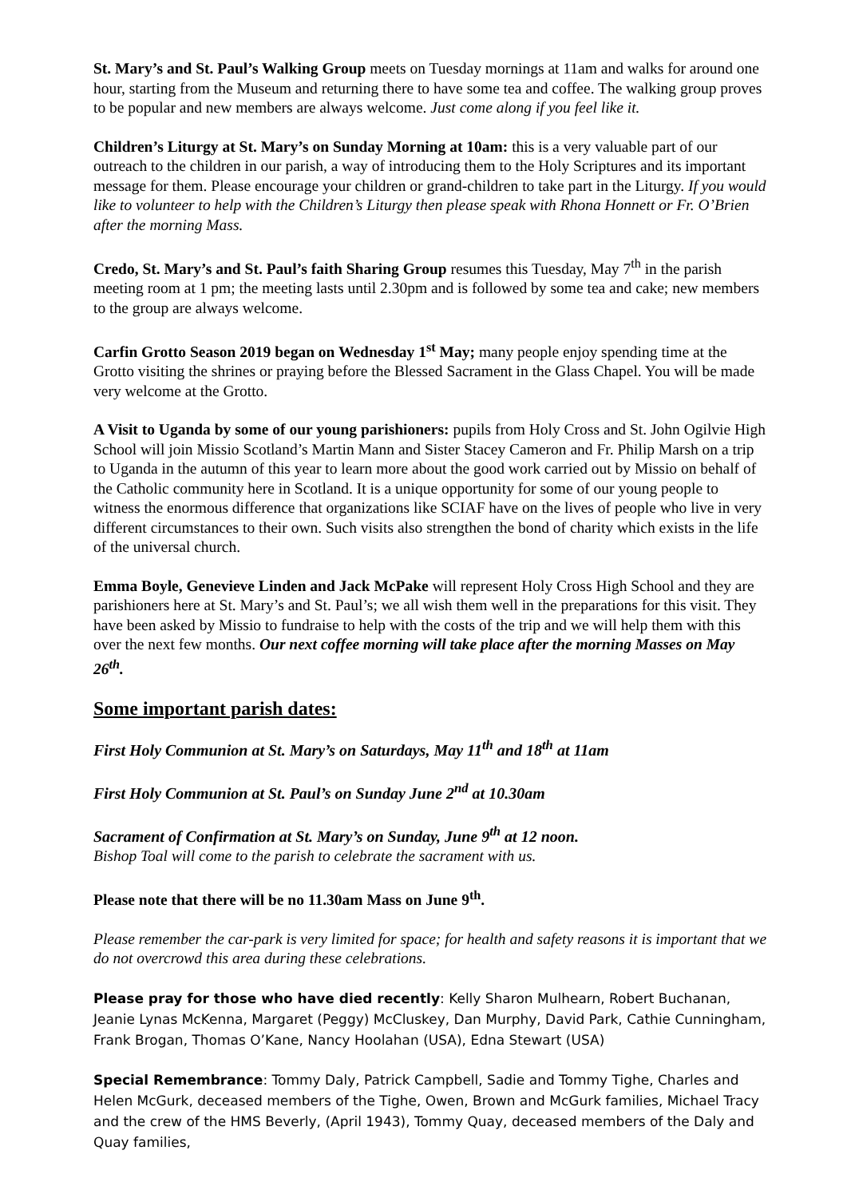St. Mary’s and St. Paul’s Walking Group meets on Tuesday mornings at 11am and walks for around one hour, starting from the Museum and returning there to have some tea and coffee. The walking group proves to be popular and new members are always welcome. Just come along if you feel like it.
Children’s Liturgy at St. Mary’s on Sunday Morning at 10am: this is a very valuable part of our outreach to the children in our parish, a way of introducing them to the Holy Scriptures and its important message for them. Please encourage your children or grand-children to take part in the Liturgy. If you would like to volunteer to help with the Children’s Liturgy then please speak with Rhona Honnett or Fr. O’Brien after the morning Mass.
Credo, St. Mary’s and St. Paul’s faith Sharing Group resumes this Tuesday, May 7<sup>th</sup> in the parish meeting room at 1 pm; the meeting lasts until 2.30pm and is followed by some tea and cake; new members to the group are always welcome.
Carfin Grotto Season 2019 began on Wednesday 1<sup>st</sup> May; many people enjoy spending time at the Grotto visiting the shrines or praying before the Blessed Sacrament in the Glass Chapel. You will be made very welcome at the Grotto.
A Visit to Uganda by some of our young parishioners: pupils from Holy Cross and St. John Ogilvie High School will join Missio Scotland’s Martin Mann and Sister Stacey Cameron and Fr. Philip Marsh on a trip to Uganda in the autumn of this year to learn more about the good work carried out by Missio on behalf of the Catholic community here in Scotland. It is a unique opportunity for some of our young people to witness the enormous difference that organizations like SCIAF have on the lives of people who live in very different circumstances to their own. Such visits also strengthen the bond of charity which exists in the life of the universal church.
Emma Boyle, Genevieve Linden and Jack McPake will represent Holy Cross High School and they are parishioners here at St. Mary’s and St. Paul’s; we all wish them well in the preparations for this visit. They have been asked by Missio to fundraise to help with the costs of the trip and we will help them with this over the next few months. Our next coffee morning will take place after the morning Masses on May 26<sup>th</sup>.
Some important parish dates:
First Holy Communion at St. Mary’s on Saturdays, May 11<sup>th</sup> and 18<sup>th</sup> at 11am
First Holy Communion at St. Paul’s on Sunday June 2<sup>nd</sup> at 10.30am
Sacrament of Confirmation at St. Mary’s on Sunday, June 9<sup>th</sup> at 12 noon.
Bishop Toal will come to the parish to celebrate the sacrament with us.
Please note that there will be no 11.30am Mass on June 9<sup>th</sup>.
Please remember the car-park is very limited for space; for health and safety reasons it is important that we do not overcrowd this area during these celebrations.
Please pray for those who have died recently: Kelly Sharon Mulhearn, Robert Buchanan, Jeanie Lynas McKenna, Margaret (Peggy) McCluskey, Dan Murphy, David Park, Cathie Cunningham, Frank Brogan, Thomas O’Kane, Nancy Hoolahan (USA), Edna Stewart (USA)
Special Remembrance: Tommy Daly, Patrick Campbell, Sadie and Tommy Tighe, Charles and Helen McGurk, deceased members of the Tighe, Owen, Brown and McGurk families, Michael Tracy and the crew of the HMS Beverly, (April 1943), Tommy Quay, deceased members of the Daly and Quay families,